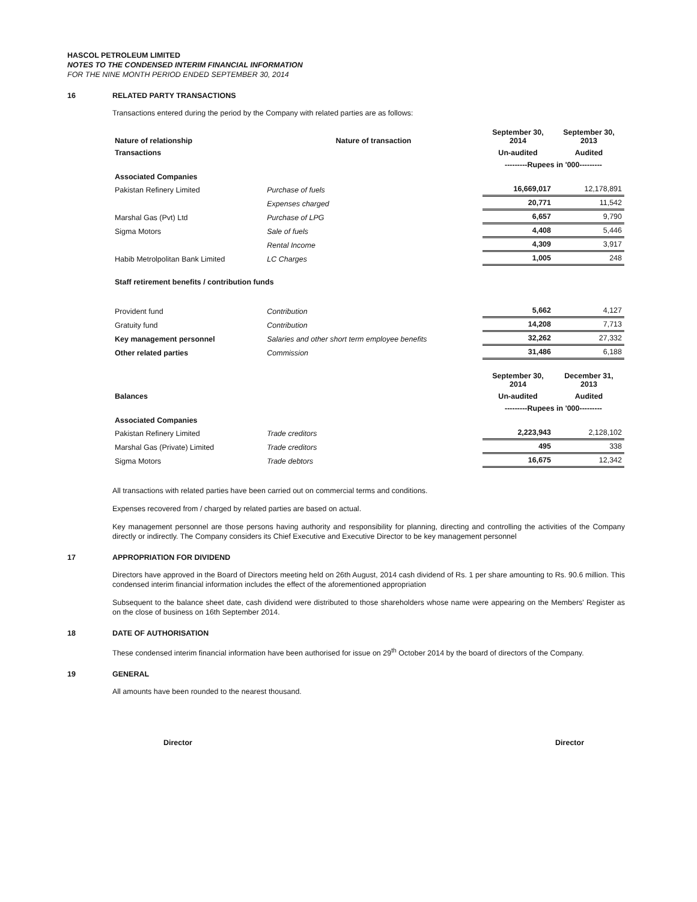HASCOL PETROLEUM LIMITED
NOTES TO THE CONDENSED INTERIM FINANCIAL INFORMATION
FOR THE NINE MONTH PERIOD ENDED SEPTEMBER 30, 2014
16 RELATED PARTY TRANSACTIONS
Transactions entered during the period by the Company with related parties are as follows:
| Nature of relationship | Nature of transaction | September 30, 2014 | September 30, 2013 |
| --- | --- | --- | --- |
| Transactions | | Un-audited | Audited |
| | | ---------Rupees in '000--------- | |
| Associated Companies | | | |
| Pakistan Refinery Limited | Purchase of fuels | 16,669,017 | 12,178,891 |
| | Expenses charged | 20,771 | 11,542 |
| Marshal Gas (Pvt) Ltd | Purchase of LPG | 6,657 | 9,790 |
| Sigma Motors | Sale of fuels | 4,408 | 5,446 |
| | Rental Income | 4,309 | 3,917 |
| Habib Metrolpolitan Bank Limited | LC Charges | 1,005 | 248 |
| Staff retirement benefits / contribution funds | | | |
| Provident fund | Contribution | 5,662 | 4,127 |
| Gratuity fund | Contribution | 14,208 | 7,713 |
| Key management personnel | Salaries and other short term employee benefits | 32,262 | 27,332 |
| Other related parties | Commission | 31,486 | 6,188 |
| | | September 30, 2014 | December 31, 2013 |
| Balances | | Un-audited | Audited |
| | | ---------Rupees in '000--------- | |
| Associated Companies | | | |
| Pakistan Refinery Limited | Trade creditors | 2,223,943 | 2,128,102 |
| Marshal Gas (Private) Limited | Trade creditors | 495 | 338 |
| Sigma Motors | Trade debtors | 16,675 | 12,342 |
All transactions with related parties have been carried out on commercial terms and conditions.
Expenses recovered from / charged by related parties are based on actual.
Key management personnel are those persons having authority and responsibility for planning, directing and controlling the activities of the Company directly or indirectly. The Company considers its Chief Executive and Executive Director to be key management personnel
17 APPROPRIATION FOR DIVIDEND
Directors have approved in the Board of Directors meeting held on 26th August, 2014 cash dividend of Rs. 1 per share amounting to Rs. 90.6 million. This condensed interim financial information includes the effect of the aforementioned appropriation
Subsequent to the balance sheet date, cash dividend were distributed to those shareholders whose name were appearing on the Members' Register as on the close of business on 16th September 2014.
18 DATE OF AUTHORISATION
These condensed interim financial information have been authorised for issue on 29<sup>th</sup> October 2014 by the board of directors of the Company.
19 GENERAL
All amounts have been rounded to the nearest thousand.
Director Director